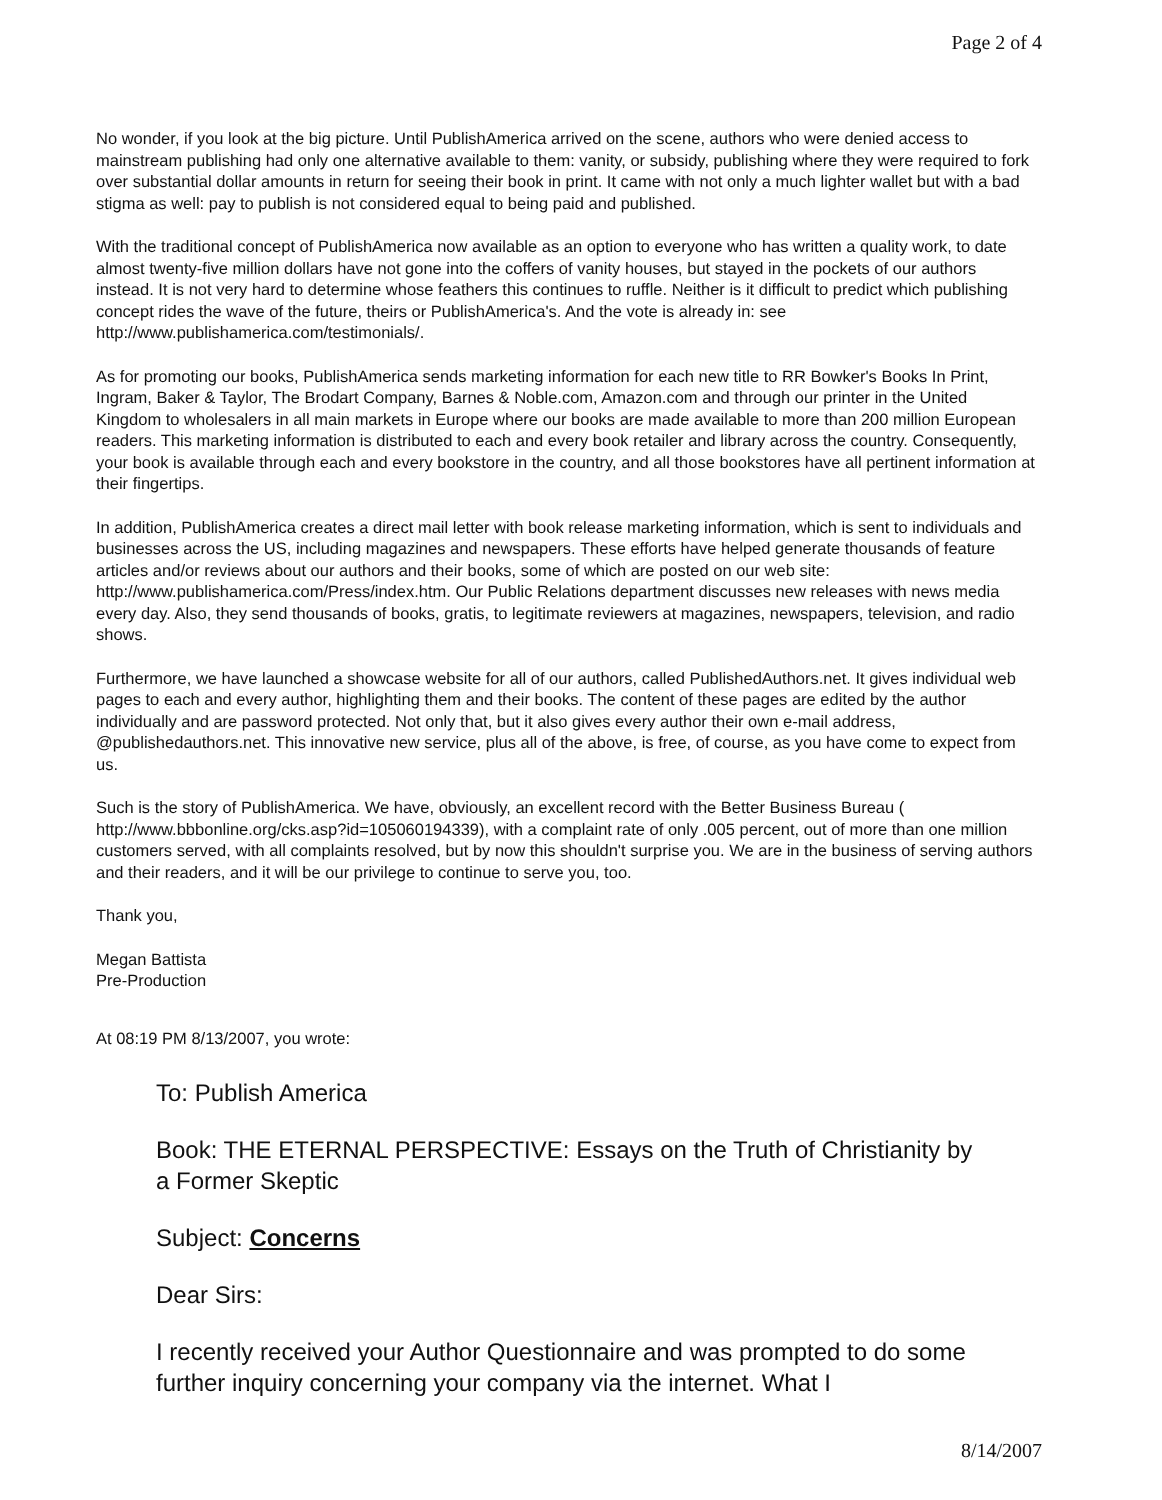Page 2 of 4
No wonder, if you look at the big picture. Until PublishAmerica arrived on the scene, authors who were denied access to mainstream publishing had only one alternative available to them: vanity, or subsidy, publishing where they were required to fork over substantial dollar amounts in return for seeing their book in print. It came with not only a much lighter wallet but with a bad stigma as well: pay to publish is not considered equal to being paid and published.
With the traditional concept of PublishAmerica now available as an option to everyone who has written a quality work, to date almost twenty-five million dollars have not gone into the coffers of vanity houses, but stayed in the pockets of our authors instead. It is not very hard to determine whose feathers this continues to ruffle. Neither is it difficult to predict which publishing concept rides the wave of the future, theirs or PublishAmerica's. And the vote is already in: see http://www.publishamerica.com/testimonials/.
As for promoting our books, PublishAmerica sends marketing information for each new title to RR Bowker's Books In Print, Ingram, Baker & Taylor, The Brodart Company, Barnes & Noble.com, Amazon.com and through our printer in the United Kingdom to wholesalers in all main markets in Europe where our books are made available to more than 200 million European readers. This marketing information is distributed to each and every book retailer and library across the country. Consequently, your book is available through each and every bookstore in the country, and all those bookstores have all pertinent information at their fingertips.
In addition, PublishAmerica creates a direct mail letter with book release marketing information, which is sent to individuals and businesses across the US, including magazines and newspapers. These efforts have helped generate thousands of feature articles and/or reviews about our authors and their books, some of which are posted on our web site: http://www.publishamerica.com/Press/index.htm. Our Public Relations department discusses new releases with news media every day. Also, they send thousands of books, gratis, to legitimate reviewers at magazines, newspapers, television, and radio shows.
Furthermore, we have launched a showcase website for all of our authors, called PublishedAuthors.net. It gives individual web pages to each and every author, highlighting them and their books. The content of these pages are edited by the author individually and are password protected. Not only that, but it also gives every author their own e-mail address, @publishedauthors.net. This innovative new service, plus all of the above, is free, of course, as you have come to expect from us.
Such is the story of PublishAmerica. We have, obviously, an excellent record with the Better Business Bureau ( http://www.bbbonline.org/cks.asp?id=105060194339), with a complaint rate of only .005 percent, out of more than one million customers served, with all complaints resolved, but by now this shouldn't surprise you. We are in the business of serving authors and their readers, and it will be our privilege to continue to serve you, too.
Thank you,
Megan Battista
Pre-Production
At 08:19 PM 8/13/2007, you wrote:
To: Publish America
Book: THE ETERNAL PERSPECTIVE: Essays on the Truth of Christianity by a Former Skeptic
Subject: Concerns
Dear Sirs:
I recently received your Author Questionnaire and was prompted to do some further inquiry concerning your company via the internet. What I
8/14/2007